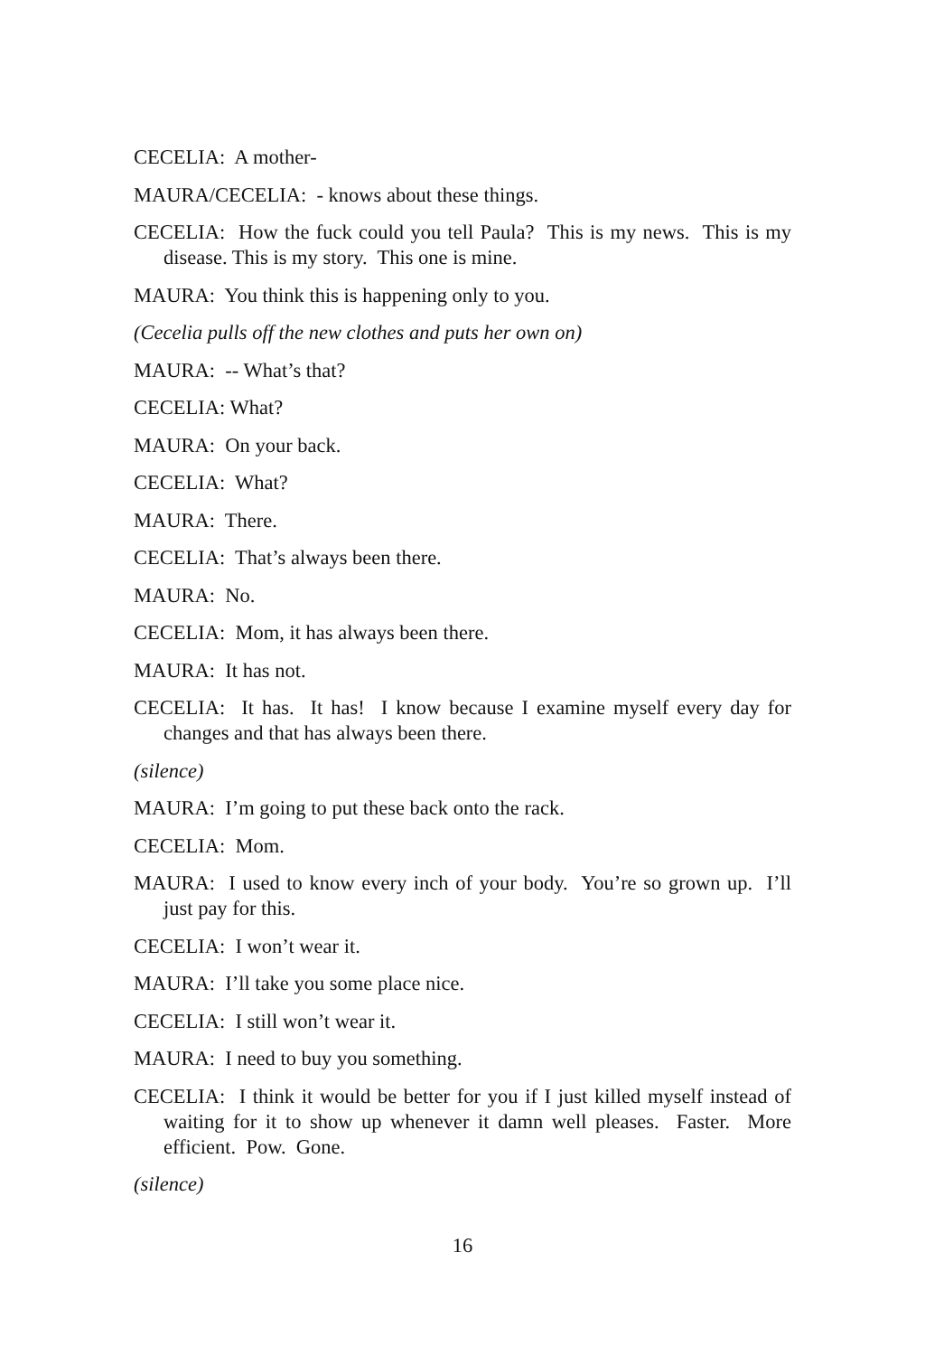CECELIA: A mother-
MAURA/CECELIA: - knows about these things.
CECELIA: How the fuck could you tell Paula? This is my news. This is my disease. This is my story. This one is mine.
MAURA: You think this is happening only to you.
(Cecelia pulls off the new clothes and puts her own on)
MAURA: -- What’s that?
CECELIA: What?
MAURA: On your back.
CECELIA: What?
MAURA: There.
CECELIA: That’s always been there.
MAURA: No.
CECELIA: Mom, it has always been there.
MAURA: It has not.
CECELIA: It has. It has! I know because I examine myself every day for changes and that has always been there.
(silence)
MAURA: I’m going to put these back onto the rack.
CECELIA: Mom.
MAURA: I used to know every inch of your body. You’re so grown up. I’ll just pay for this.
CECELIA: I won’t wear it.
MAURA: I’ll take you some place nice.
CECELIA: I still won’t wear it.
MAURA: I need to buy you something.
CECELIA: I think it would be better for you if I just killed myself instead of waiting for it to show up whenever it damn well pleases. Faster. More efficient. Pow. Gone.
(silence)
16